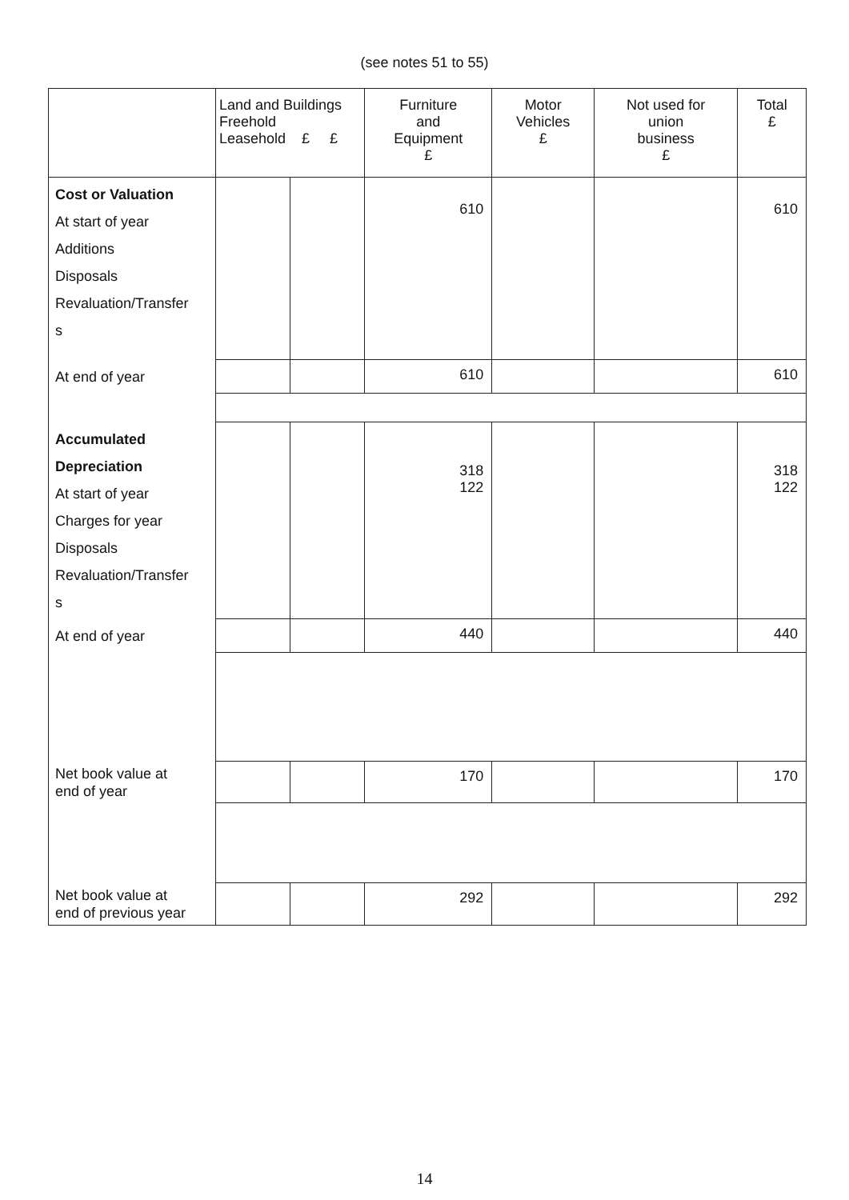(see notes 51 to 55)
| | Land and Buildings Freehold Leasehold £ £ | | Furniture and Equipment £ | Motor Vehicles £ | Not used for union business £ | Total £ |
| --- | --- | --- | --- | --- | --- | --- |
| Cost or Valuation At start of year Additions Disposals Revaluation/Transfer s | | | 610 | | | 610 |
| At end of year | | | 610 | | | 610 |
| Accumulated Depreciation At start of year Charges for year Disposals Revaluation/Transfer s | | | 318 122 | | | 318 122 |
| At end of year | | | 440 | | | 440 |
| Net book value at end of year | | | 170 | | | 170 |
| Net book value at end of previous year | | | 292 | | | 292 |
14